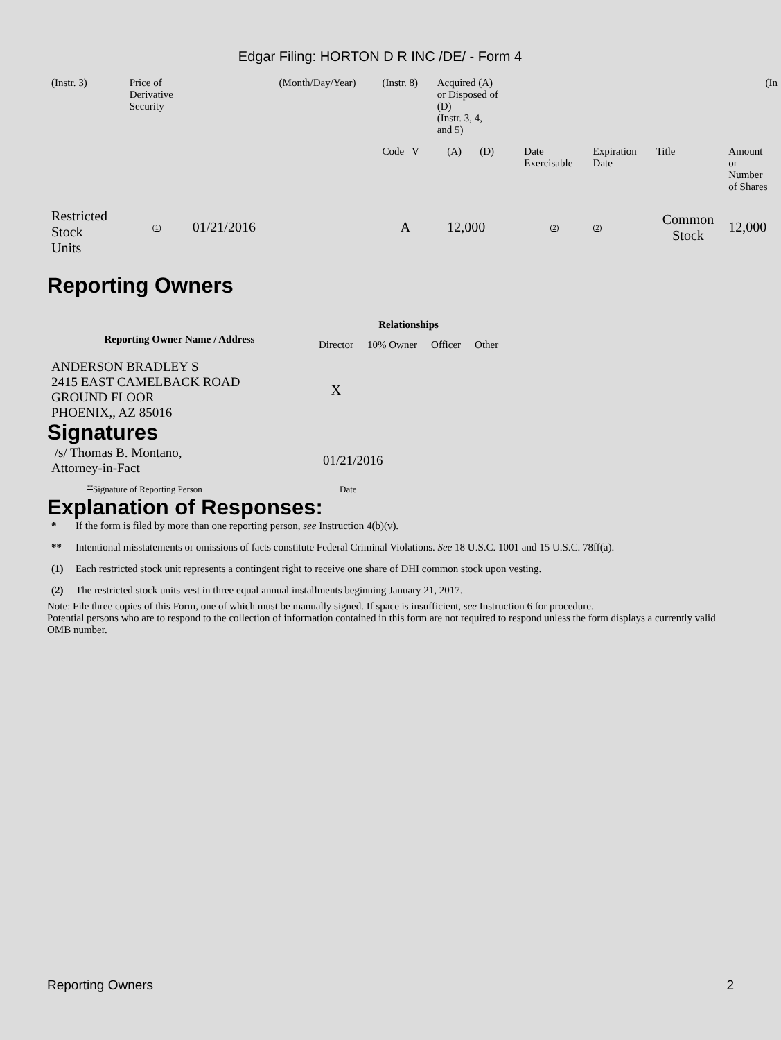Edgar Filing: HORTON D R INC /DE/ - Form 4
| (Instr. 3) | Price of Derivative Security | | (Month/Day/Year) | (Instr. 8) | Acquired (A) or Disposed of (D) (Instr. 3, 4, and 5) | | | | | | (In |
| | | | | Code V | | (A) (D) | | Date Exercisable | Expiration Date | Title | Amount or Number of Shares |
| Restricted Stock Units | (1) | 01/21/2016 | | A | | 12,000 | | (2) | (2) | Common Stock | 12,000 |
Reporting Owners
| Reporting Owner Name / Address | Relationships | | | |
| --- | --- | --- | --- | --- |
| | Director | 10% Owner | Officer | Other |
| ANDERSON BRADLEY S 2415 EAST CAMELBACK ROAD GROUND FLOOR PHOENIX,, AZ 85016 | X | | | |
Signatures
| /s/ Thomas B. Montano, Attorney-in-Fact | 01/21/2016 |
| <sup>**</sup> Signature of Reporting Person | Date |
Explanation of Responses:
* If the form is filed by more than one reporting person, see Instruction 4(b)(v).
** Intentional misstatements or omissions of facts constitute Federal Criminal Violations. See 18 U.S.C. 1001 and 15 U.S.C. 78ff(a).
(1) Each restricted stock unit represents a contingent right to receive one share of DHI common stock upon vesting.
(2) The restricted stock units vest in three equal annual installments beginning January 21, 2017.
Note: File three copies of this Form, one of which must be manually signed. If space is insufficient, see Instruction 6 for procedure.
Potential persons who are to respond to the collection of information contained in this form are not required to respond unless the form displays a currently valid OMB number.
Reporting Owners 2